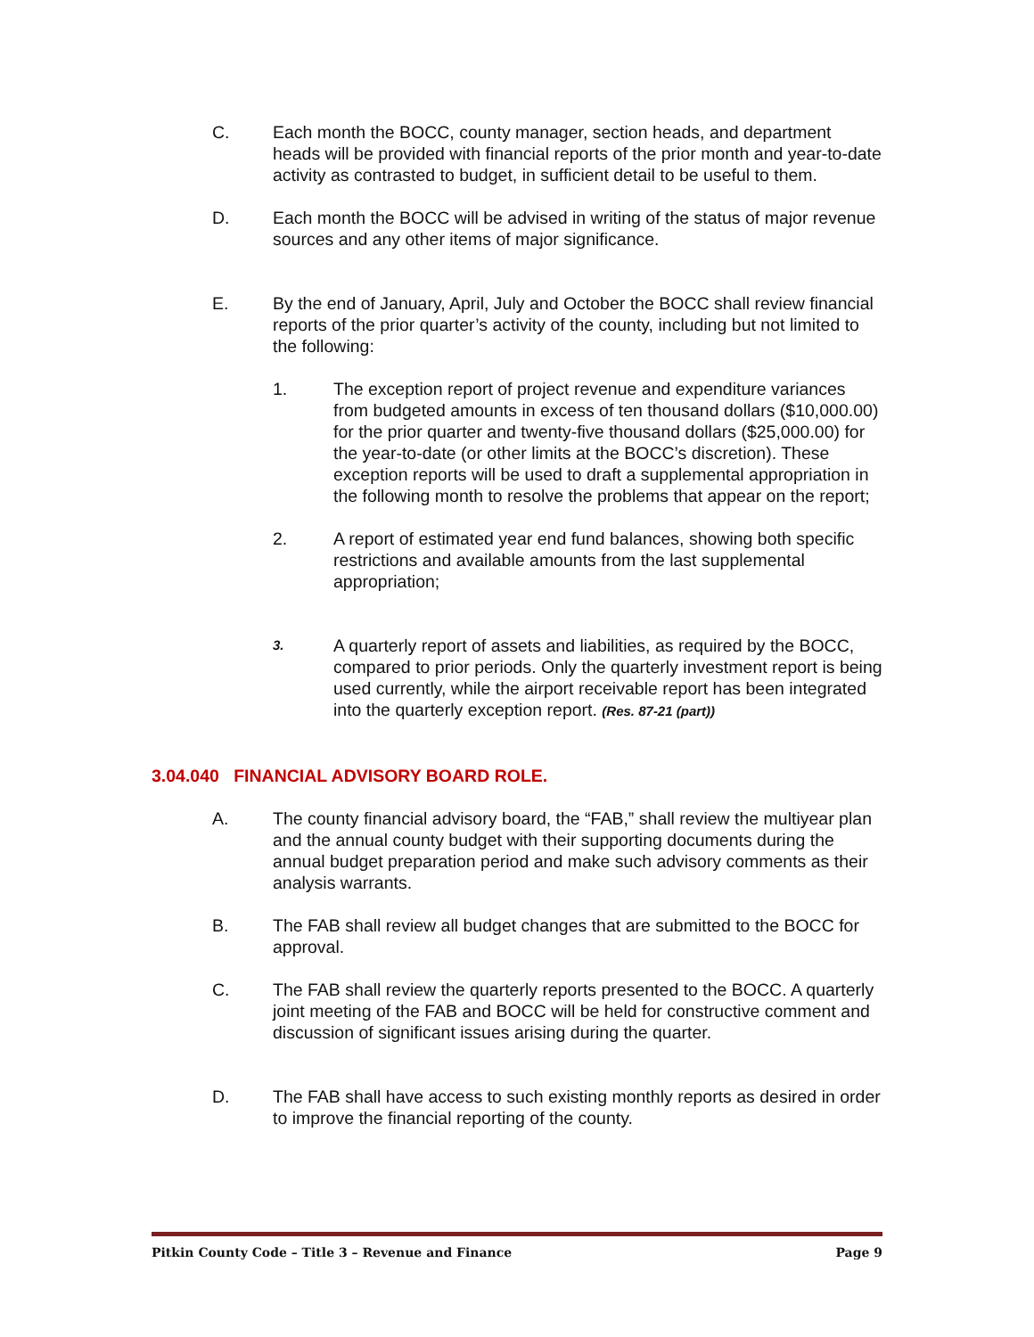C. Each month the BOCC, county manager, section heads, and department heads will be provided with financial reports of the prior month and year-to-date activity as contrasted to budget, in sufficient detail to be useful to them.
D. Each month the BOCC will be advised in writing of the status of major revenue sources and any other items of major significance.
E. By the end of January, April, July and October the BOCC shall review financial reports of the prior quarter’s activity of the county, including but not limited to the following:
1. The exception report of project revenue and expenditure variances from budgeted amounts in excess of ten thousand dollars ($10,000.00) for the prior quarter and twenty-five thousand dollars ($25,000.00) for the year-to-date (or other limits at the BOCC’s discretion). These exception reports will be used to draft a supplemental appropriation in the following month to resolve the problems that appear on the report;
2. A report of estimated year end fund balances, showing both specific restrictions and available amounts from the last supplemental appropriation;
3.
A quarterly report of assets and liabilities, as required by the BOCC, compared to prior periods. Only the quarterly investment report is being used currently, while the airport receivable report has been integrated into the quarterly exception report. (Res. 87-21 (part))
3.04.040 FINANCIAL ADVISORY BOARD ROLE.
A. The county financial advisory board, the “FAB,” shall review the multiyear plan and the annual county budget with their supporting documents during the annual budget preparation period and make such advisory comments as their analysis warrants.
B. The FAB shall review all budget changes that are submitted to the BOCC for approval.
C. The FAB shall review the quarterly reports presented to the BOCC. A quarterly joint meeting of the FAB and BOCC will be held for constructive comment and discussion of significant issues arising during the quarter.
D. The FAB shall have access to such existing monthly reports as desired in order to improve the financial reporting of the county.
Pitkin County Code – Title 3 – Revenue and Finance Page 9